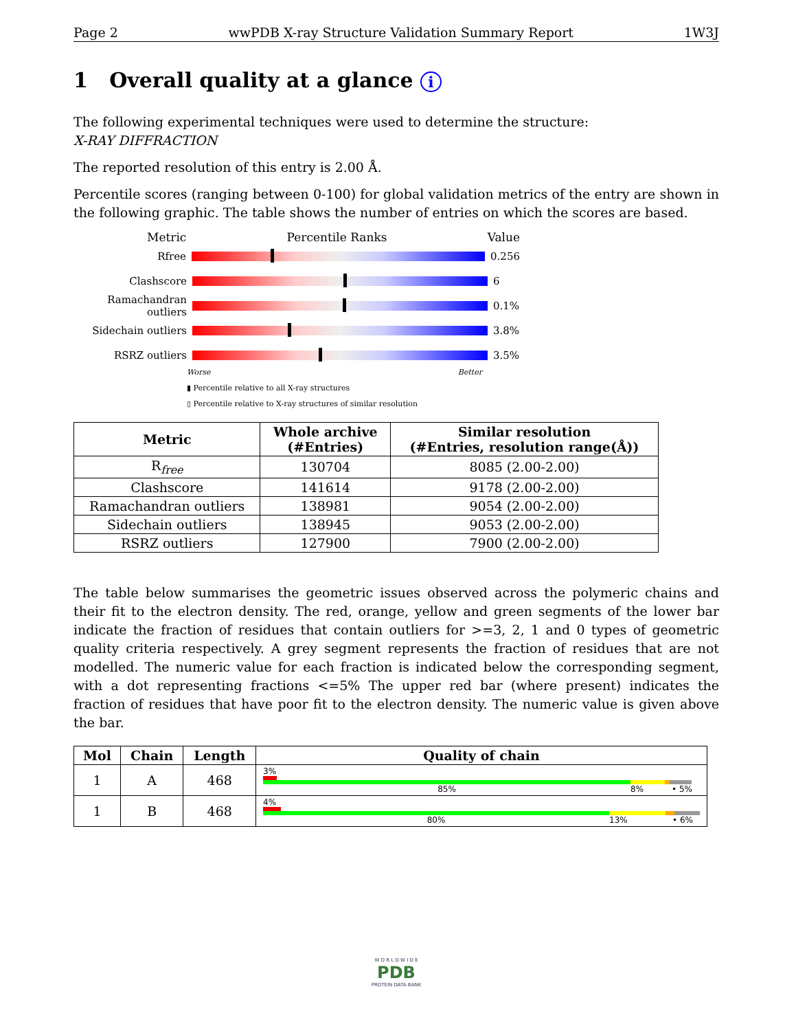Page 2 wwPDB X-ray Structure Validation Summary Report 1W3J
1 Overall quality at a glance i
The following experimental techniques were used to determine the structure:
X-RAY DIFFRACTION
The reported resolution of this entry is 2.00 Å.
Percentile scores (ranging between 0-100) for global validation metrics of the entry are shown in the following graphic. The table shows the number of entries on which the scores are based.
Metric Percentile Ranks Value
Rfree 0.256
Clashscore 6
Ramachandran outliers
0.1%
Sidechain outliers 3.8%
RSRZ outliers 3.5%
Worse Better
▮ Percentile relative to all X-ray structures
▯ Percentile relative to X-ray structures of similar resolution
| Metric | Whole archive (#Entries) | Similar resolution (#Entries, resolution range(Å)) |
| --- | --- | --- |
| R<sub>free</sub> | 130704 | 8085 (2.00-2.00) |
| Clashscore | 141614 | 9178 (2.00-2.00) |
| Ramachandran outliers | 138981 | 9054 (2.00-2.00) |
| Sidechain outliers | 138945 | 9053 (2.00-2.00) |
| RSRZ outliers | 127900 | 7900 (2.00-2.00) |
The table below summarises the geometric issues observed across the polymeric chains and their fit to the electron density. The red, orange, yellow and green segments of the lower bar indicate the fraction of residues that contain outliers for >=3, 2, 1 and 0 types of geometric quality criteria respectively. A grey segment represents the fraction of residues that are not modelled. The numeric value for each fraction is indicated below the corresponding segment, with a dot representing fractions <=5% The upper red bar (where present) indicates the fraction of residues that have poor fit to the electron density. The numeric value is given above the bar.
| Mol | Chain | Length | Quality of chain |
| --- | --- | --- | --- |
| 1 | A | 468 | 3% 85% 8% • 5% |
| 1 | B | 468 | 4% 80% 13% • 6% |
W O R L D W I D E
PDB
PROTEIN DATA BANK